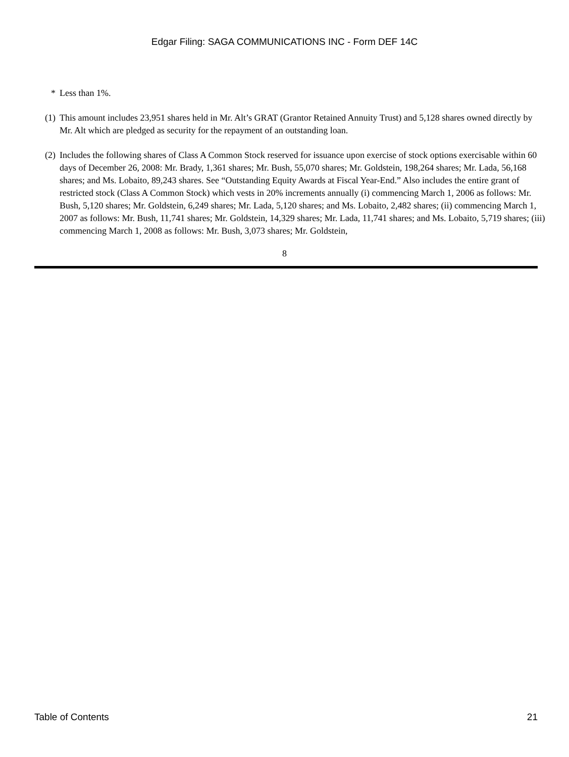Edgar Filing: SAGA COMMUNICATIONS INC - Form DEF 14C
* Less than 1%.
(1) This amount includes 23,951 shares held in Mr. Alt’s GRAT (Grantor Retained Annuity Trust) and 5,128 shares owned directly by Mr. Alt which are pledged as security for the repayment of an outstanding loan.
(2) Includes the following shares of Class A Common Stock reserved for issuance upon exercise of stock options exercisable within 60 days of December 26, 2008: Mr. Brady, 1,361 shares; Mr. Bush, 55,070 shares; Mr. Goldstein, 198,264 shares; Mr. Lada, 56,168 shares; and Ms. Lobaito, 89,243 shares. See “Outstanding Equity Awards at Fiscal Year-End.” Also includes the entire grant of restricted stock (Class A Common Stock) which vests in 20% increments annually (i) commencing March 1, 2006 as follows: Mr. Bush, 5,120 shares; Mr. Goldstein, 6,249 shares; Mr. Lada, 5,120 shares; and Ms. Lobaito, 2,482 shares; (ii) commencing March 1, 2007 as follows: Mr. Bush, 11,741 shares; Mr. Goldstein, 14,329 shares; Mr. Lada, 11,741 shares; and Ms. Lobaito, 5,719 shares; (iii) commencing March 1, 2008 as follows: Mr. Bush, 3,073 shares; Mr. Goldstein,
8
Table of Contents 21